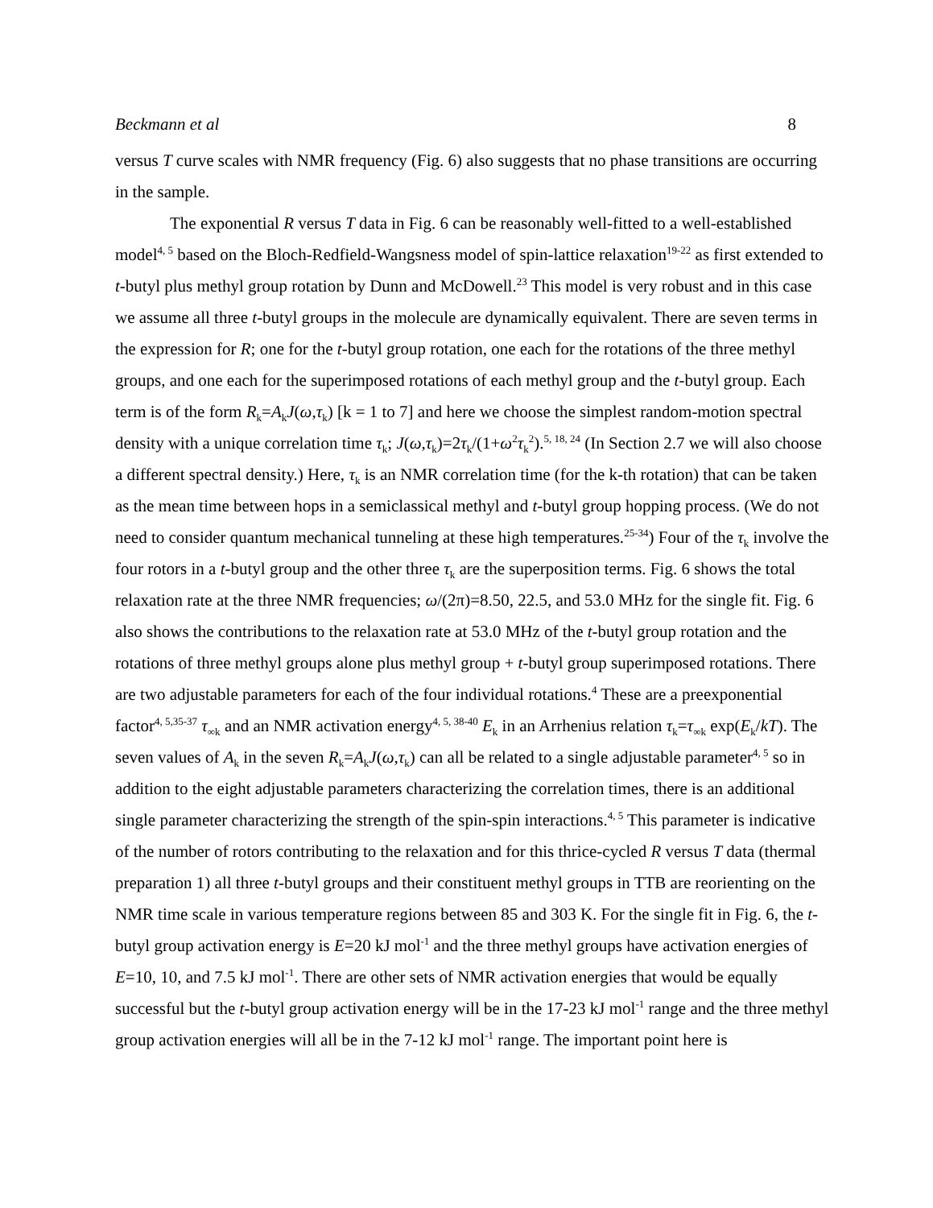Beckmann et al 8
versus T curve scales with NMR frequency (Fig. 6) also suggests that no phase transitions are occurring in the sample.
The exponential R versus T data in Fig. 6 can be reasonably well-fitted to a well-established model<sup>4, 5</sup> based on the Bloch-Redfield-Wangsness model of spin-lattice relaxation<sup>19-22</sup> as first extended to t-butyl plus methyl group rotation by Dunn and McDowell.<sup>23</sup> This model is very robust and in this case we assume all three t-butyl groups in the molecule are dynamically equivalent. There are seven terms in the expression for R; one for the t-butyl group rotation, one each for the rotations of the three methyl groups, and one each for the superimposed rotations of each methyl group and the t-butyl group. Each term is of the form R<sub>k</sub>=A<sub>k</sub>J(ω,τ<sub>k</sub>) [k = 1 to 7] and here we choose the simplest random-motion spectral density with a unique correlation time τ<sub>k</sub>; J(ω,τ<sub>k</sub>)=2τ<sub>k</sub>/(1+ω<sup>2</sup>τ<sub>k</sub><sup>2</sup>).<sup>5, 18, 24</sup> (In Section 2.7 we will also choose a different spectral density.) Here, τ<sub>k</sub> is an NMR correlation time (for the k-th rotation) that can be taken as the mean time between hops in a semiclassical methyl and t-butyl group hopping process. (We do not need to consider quantum mechanical tunneling at these high temperatures.<sup>25-34</sup>) Four of the τ<sub>k</sub> involve the four rotors in a t-butyl group and the other three τ<sub>k</sub> are the superposition terms. Fig. 6 shows the total relaxation rate at the three NMR frequencies; ω/(2π)=8.50, 22.5, and 53.0 MHz for the single fit. Fig. 6 also shows the contributions to the relaxation rate at 53.0 MHz of the t-butyl group rotation and the rotations of three methyl groups alone plus methyl group + t-butyl group superimposed rotations. There are two adjustable parameters for each of the four individual rotations.<sup>4</sup> These are a preexponential factor<sup>4, 5,35-37</sup> τ<sub>∞k</sub> and an NMR activation energy<sup>4, 5, 38-40</sup> E<sub>k</sub> in an Arrhenius relation τ<sub>k</sub>=τ<sub>∞k</sub> exp(E<sub>k</sub>/kT). The seven values of A<sub>k</sub> in the seven R<sub>k</sub>=A<sub>k</sub>J(ω,τ<sub>k</sub>) can all be related to a single adjustable parameter<sup>4, 5</sup> so in addition to the eight adjustable parameters characterizing the correlation times, there is an additional single parameter characterizing the strength of the spin-spin interactions.<sup>4, 5</sup> This parameter is indicative of the number of rotors contributing to the relaxation and for this thrice-cycled R versus T data (thermal preparation 1) all three t-butyl groups and their constituent methyl groups in TTB are reorienting on the NMR time scale in various temperature regions between 85 and 303 K. For the single fit in Fig. 6, the t-butyl group activation energy is E=20 kJ mol<sup>-1</sup> and the three methyl groups have activation energies of E=10, 10, and 7.5 kJ mol<sup>-1</sup>. There are other sets of NMR activation energies that would be equally successful but the t-butyl group activation energy will be in the 17-23 kJ mol<sup>-1</sup> range and the three methyl group activation energies will all be in the 7-12 kJ mol<sup>-1</sup> range. The important point here is